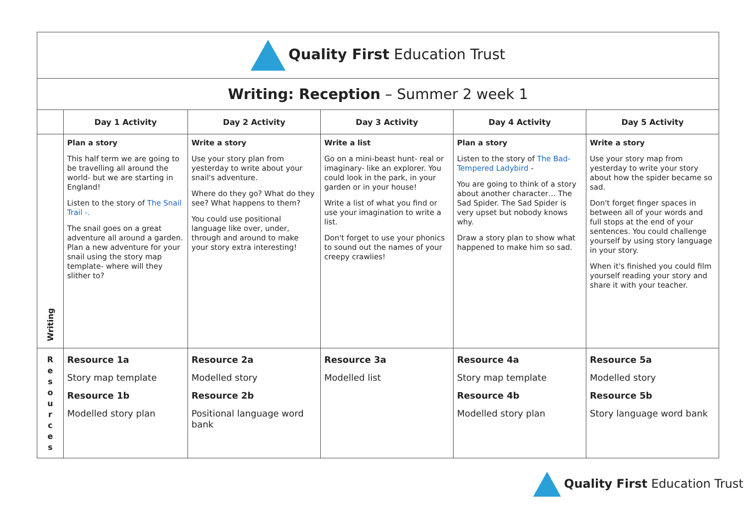| Quality First Education Trust | | | | | |
| Writing: Reception – Summer 2 week 1 | | | | | |
| | Day 1 Activity | Day 2 Activity | Day 3 Activity | Day 4 Activity | Day 5 Activity |
| Writing | Plan a story This half term we are going to be travelling all around the world- but we are starting in England! Listen to the story of The Snail Trail -. The snail goes on a great adventure all around a garden. Plan a new adventure for your snail using the story map template- where will they slither to? | Write a story Use your story plan from yesterday to write about your snail's adventure. Where do they go? What do they see? What happens to them? You could use positional language like over, under, through and around to make your story extra interesting! | Write a list Go on a mini-beast hunt- real or imaginary- like an explorer. You could look in the park, in your garden or in your house! Write a list of what you find or use your imagination to write a list. Don't forget to use your phonics to sound out the names of your creepy crawlies! | Plan a story Listen to the story of The Bad-Tempered Ladybird - You are going to think of a story about another character… The Sad Spider. The Sad Spider is very upset but nobody knows why. Draw a story plan to show what happened to make him so sad. | Write a story Use your story map from yesterday to write your story about how the spider became so sad. Don't forget finger spaces in between all of your words and full stops at the end of your sentences. You could challenge yourself by using story language in your story. When it's finished you could film yourself reading your story and share it with your teacher. |
| R e s o u r c e s | Resource 1a Story map template Resource 1b Modelled story plan | Resource 2a Modelled story Resource 2b Positional language word bank | Resource 3a Modelled list | Resource 4a Story map template Resource 4b Modelled story plan | Resource 5a Modelled story Resource 5b Story language word bank |
Quality First Education Trust